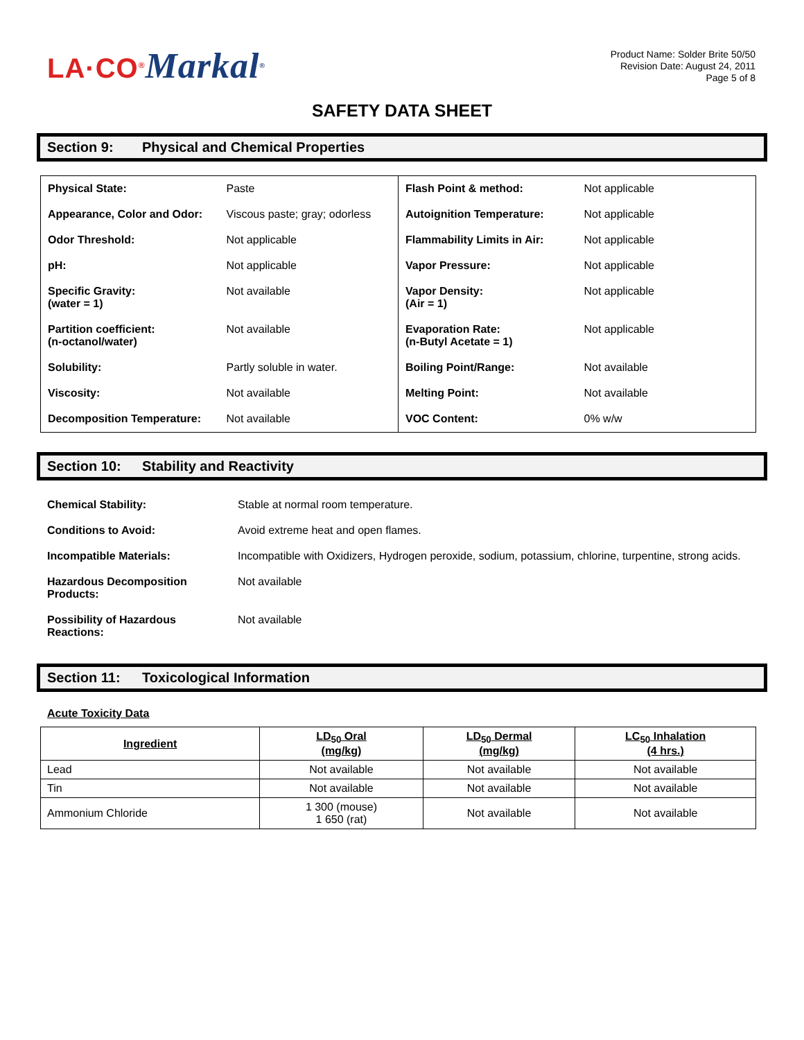LA·CO<sup>®</sup>Markal<sup>®</sup>
Product Name: Solder Brite 50/50
Revision Date: August 24, 2011
Page 5 of 8
SAFETY DATA SHEET
Section 9: Physical and Chemical Properties
| Physical State: | Paste | Flash Point & method: | Not applicable |
| Appearance, Color and Odor: | Viscous paste; gray; odorless | Autoignition Temperature: | Not applicable |
| Odor Threshold: | Not applicable | Flammability Limits in Air: | Not applicable |
| pH: | Not applicable | Vapor Pressure: | Not applicable |
| Specific Gravity: (water = 1) | Not available | Vapor Density: (Air = 1) | Not applicable |
| Partition coefficient: (n-octanol/water) | Not available | Evaporation Rate: (n-Butyl Acetate = 1) | Not applicable |
| Solubility: | Partly soluble in water. | Boiling Point/Range: | Not available |
| Viscosity: | Not available | Melting Point: | Not available |
| Decomposition Temperature: | Not available | VOC Content: | 0% w/w |
Section 10: Stability and Reactivity
| Chemical Stability: | Stable at normal room temperature. |
| Conditions to Avoid: | Avoid extreme heat and open flames. |
| Incompatible Materials: | Incompatible with Oxidizers, Hydrogen peroxide, sodium, potassium, chlorine, turpentine, strong acids. |
| Hazardous Decomposition Products: | Not available |
| Possibility of Hazardous Reactions: | Not available |
Section 11: Toxicological Information
Acute Toxicity Data
| Ingredient | LD<sub>50</sub> Oral (mg/kg) | LD<sub>50</sub> Dermal (mg/kg) | LC<sub>50</sub> Inhalation (4 hrs.) |
| --- | --- | --- | --- |
| Lead | Not available | Not available | Not available |
| Tin | Not available | Not available | Not available |
| Ammonium Chloride | 1 300 (mouse) 1 650 (rat) | Not available | Not available |